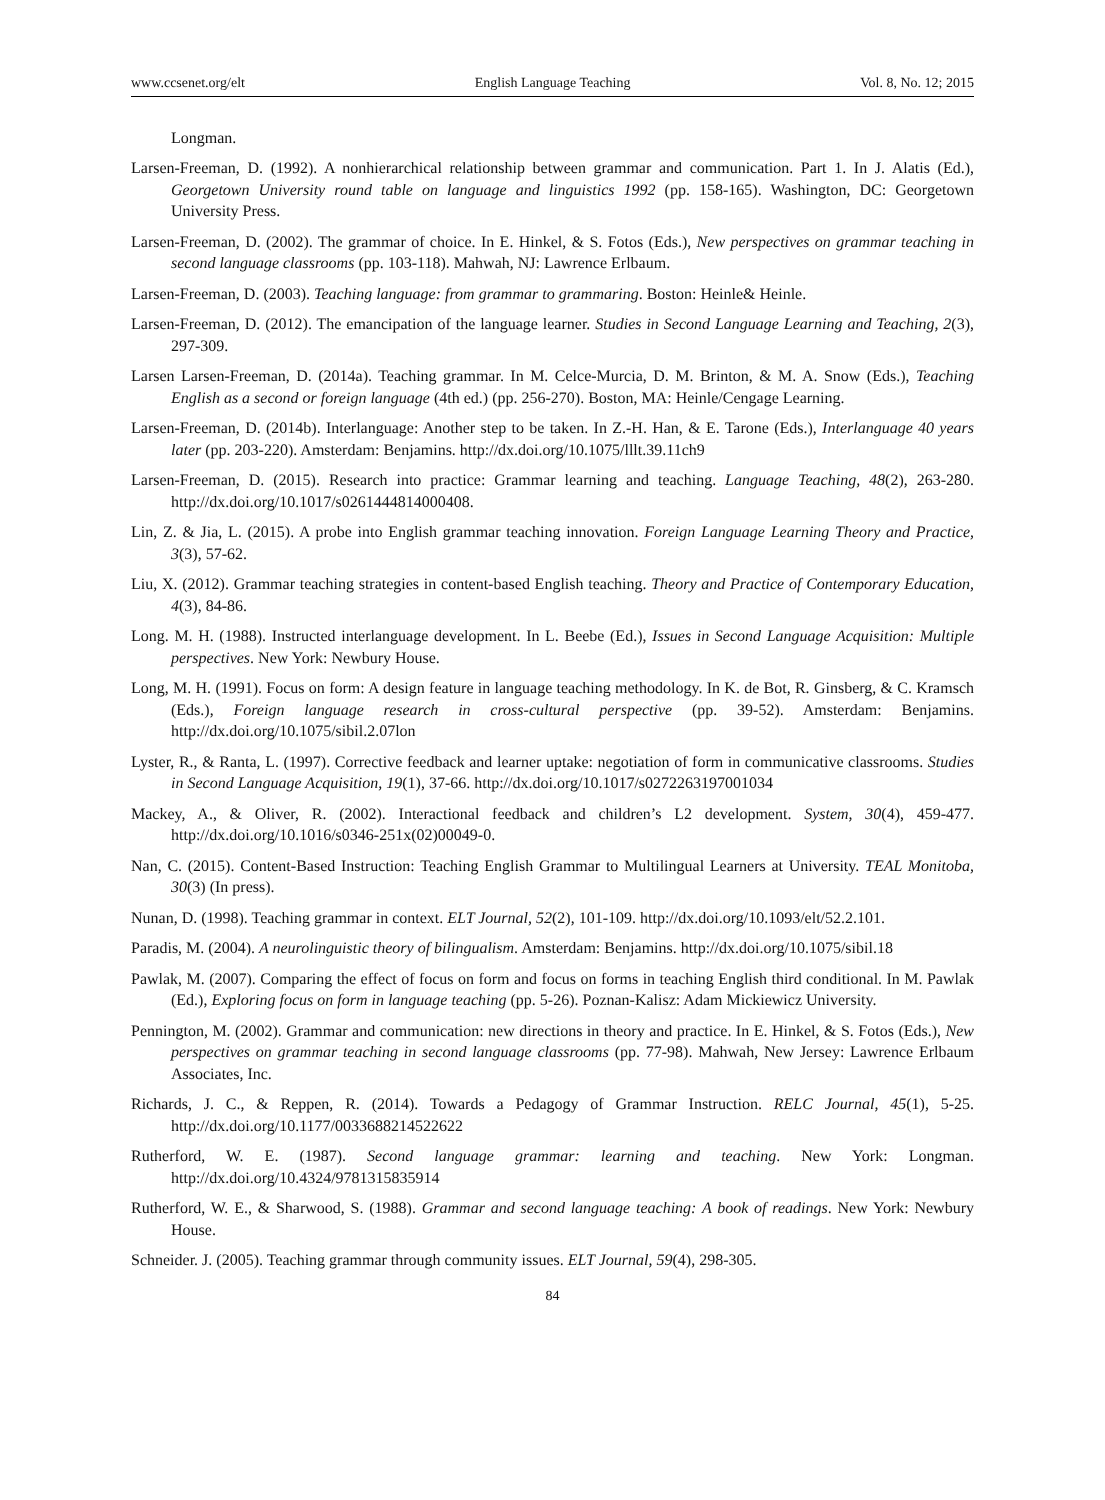www.ccsenet.org/elt English Language Teaching Vol. 8, No. 12; 2015
Longman.
Larsen-Freeman, D. (1992). A nonhierarchical relationship between grammar and communication. Part 1. In J. Alatis (Ed.), Georgetown University round table on language and linguistics 1992 (pp. 158-165). Washington, DC: Georgetown University Press.
Larsen-Freeman, D. (2002). The grammar of choice. In E. Hinkel, & S. Fotos (Eds.), New perspectives on grammar teaching in second language classrooms (pp. 103-118). Mahwah, NJ: Lawrence Erlbaum.
Larsen-Freeman, D. (2003). Teaching language: from grammar to grammaring. Boston: Heinle& Heinle.
Larsen-Freeman, D. (2012). The emancipation of the language learner. Studies in Second Language Learning and Teaching, 2(3), 297-309.
Larsen Larsen-Freeman, D. (2014a). Teaching grammar. In M. Celce-Murcia, D. M. Brinton, & M. A. Snow (Eds.), Teaching English as a second or foreign language (4th ed.) (pp. 256-270). Boston, MA: Heinle/Cengage Learning.
Larsen-Freeman, D. (2014b). Interlanguage: Another step to be taken. In Z.-H. Han, & E. Tarone (Eds.), Interlanguage 40 years later (pp. 203-220). Amsterdam: Benjamins. http://dx.doi.org/10.1075/lllt.39.11ch9
Larsen-Freeman, D. (2015). Research into practice: Grammar learning and teaching. Language Teaching, 48(2), 263-280. http://dx.doi.org/10.1017/s0261444814000408.
Lin, Z. & Jia, L. (2015). A probe into English grammar teaching innovation. Foreign Language Learning Theory and Practice, 3(3), 57-62.
Liu, X. (2012). Grammar teaching strategies in content-based English teaching. Theory and Practice of Contemporary Education, 4(3), 84-86.
Long. M. H. (1988). Instructed interlanguage development. In L. Beebe (Ed.), Issues in Second Language Acquisition: Multiple perspectives. New York: Newbury House.
Long, M. H. (1991). Focus on form: A design feature in language teaching methodology. In K. de Bot, R. Ginsberg, & C. Kramsch (Eds.), Foreign language research in cross-cultural perspective (pp. 39-52). Amsterdam: Benjamins. http://dx.doi.org/10.1075/sibil.2.07lon
Lyster, R., & Ranta, L. (1997). Corrective feedback and learner uptake: negotiation of form in communicative classrooms. Studies in Second Language Acquisition, 19(1), 37-66. http://dx.doi.org/10.1017/s0272263197001034
Mackey, A., & Oliver, R. (2002). Interactional feedback and children’s L2 development. System, 30(4), 459-477. http://dx.doi.org/10.1016/s0346-251x(02)00049-0.
Nan, C. (2015). Content-Based Instruction: Teaching English Grammar to Multilingual Learners at University. TEAL Monitoba, 30(3) (In press).
Nunan, D. (1998). Teaching grammar in context. ELT Journal, 52(2), 101-109. http://dx.doi.org/10.1093/elt/52.2.101.
Paradis, M. (2004). A neurolinguistic theory of bilingualism. Amsterdam: Benjamins. http://dx.doi.org/10.1075/sibil.18
Pawlak, M. (2007). Comparing the effect of focus on form and focus on forms in teaching English third conditional. In M. Pawlak (Ed.), Exploring focus on form in language teaching (pp. 5-26). Poznan-Kalisz: Adam Mickiewicz University.
Pennington, M. (2002). Grammar and communication: new directions in theory and practice. In E. Hinkel, & S. Fotos (Eds.), New perspectives on grammar teaching in second language classrooms (pp. 77-98). Mahwah, New Jersey: Lawrence Erlbaum Associates, Inc.
Richards, J. C., & Reppen, R. (2014). Towards a Pedagogy of Grammar Instruction. RELC Journal, 45(1), 5-25. http://dx.doi.org/10.1177/0033688214522622
Rutherford, W. E. (1987). Second language grammar: learning and teaching. New York: Longman. http://dx.doi.org/10.4324/9781315835914
Rutherford, W. E., & Sharwood, S. (1988). Grammar and second language teaching: A book of readings. New York: Newbury House.
Schneider. J. (2005). Teaching grammar through community issues. ELT Journal, 59(4), 298-305.
84